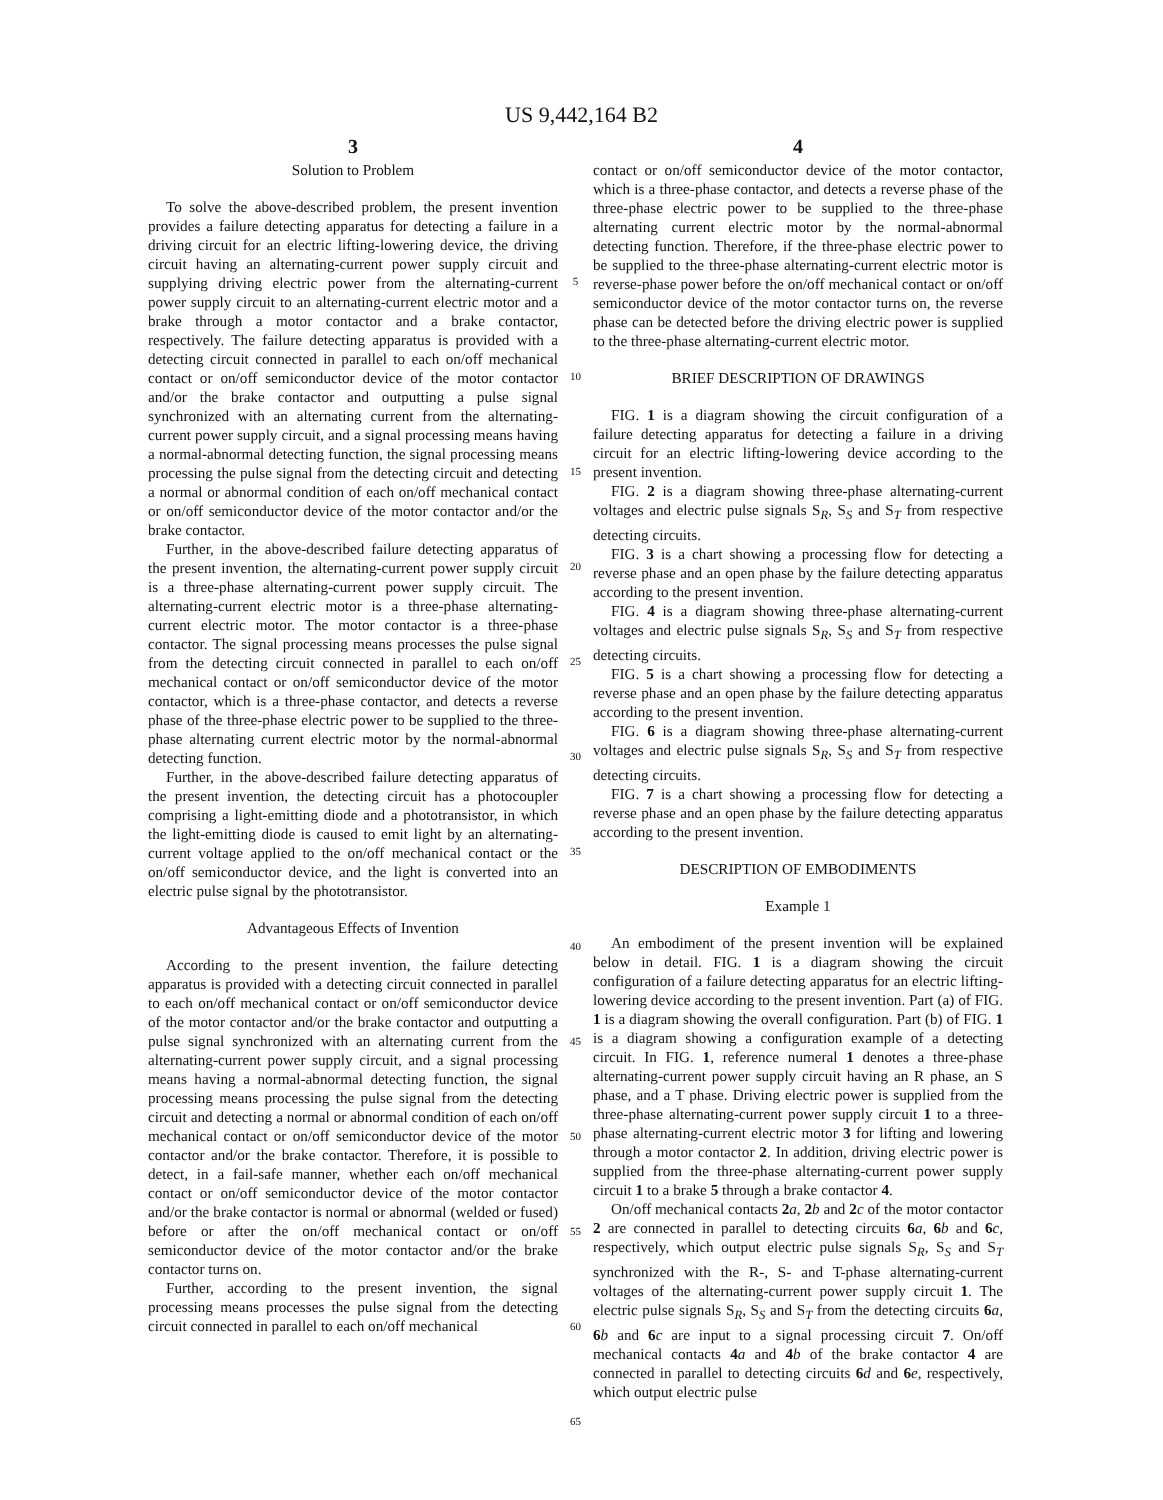US 9,442,164 B2
3
Solution to Problem
To solve the above-described problem, the present invention provides a failure detecting apparatus for detecting a failure in a driving circuit for an electric lifting-lowering device, the driving circuit having an alternating-current power supply circuit and supplying driving electric power from the alternating-current power supply circuit to an alternating-current electric motor and a brake through a motor contactor and a brake contactor, respectively. The failure detecting apparatus is provided with a detecting circuit connected in parallel to each on/off mechanical contact or on/off semiconductor device of the motor contactor and/or the brake contactor and outputting a pulse signal synchronized with an alternating current from the alternating-current power supply circuit, and a signal processing means having a normal-abnormal detecting function, the signal processing means processing the pulse signal from the detecting circuit and detecting a normal or abnormal condition of each on/off mechanical contact or on/off semiconductor device of the motor contactor and/or the brake contactor.
Further, in the above-described failure detecting apparatus of the present invention, the alternating-current power supply circuit is a three-phase alternating-current power supply circuit. The alternating-current electric motor is a three-phase alternating-current electric motor. The motor contactor is a three-phase contactor. The signal processing means processes the pulse signal from the detecting circuit connected in parallel to each on/off mechanical contact or on/off semiconductor device of the motor contactor, which is a three-phase contactor, and detects a reverse phase of the three-phase electric power to be supplied to the three-phase alternating current electric motor by the normal-abnormal detecting function.
Further, in the above-described failure detecting apparatus of the present invention, the detecting circuit has a photocoupler comprising a light-emitting diode and a phototransistor, in which the light-emitting diode is caused to emit light by an alternating-current voltage applied to the on/off mechanical contact or the on/off semiconductor device, and the light is converted into an electric pulse signal by the phototransistor.
Advantageous Effects of Invention
According to the present invention, the failure detecting apparatus is provided with a detecting circuit connected in parallel to each on/off mechanical contact or on/off semiconductor device of the motor contactor and/or the brake contactor and outputting a pulse signal synchronized with an alternating current from the alternating-current power supply circuit, and a signal processing means having a normal-abnormal detecting function, the signal processing means processing the pulse signal from the detecting circuit and detecting a normal or abnormal condition of each on/off mechanical contact or on/off semiconductor device of the motor contactor and/or the brake contactor. Therefore, it is possible to detect, in a fail-safe manner, whether each on/off mechanical contact or on/off semiconductor device of the motor contactor and/or the brake contactor is normal or abnormal (welded or fused) before or after the on/off mechanical contact or on/off semiconductor device of the motor contactor and/or the brake contactor turns on.
Further, according to the present invention, the signal processing means processes the pulse signal from the detecting circuit connected in parallel to each on/off mechanical
5
10
15
20
25
30
35
40
45
50
55
60
65
4
contact or on/off semiconductor device of the motor contactor, which is a three-phase contactor, and detects a reverse phase of the three-phase electric power to be supplied to the three-phase alternating current electric motor by the normal-abnormal detecting function. Therefore, if the three-phase electric power to be supplied to the three-phase alternating-current electric motor is reverse-phase power before the on/off mechanical contact or on/off semiconductor device of the motor contactor turns on, the reverse phase can be detected before the driving electric power is supplied to the three-phase alternating-current electric motor.
BRIEF DESCRIPTION OF DRAWINGS
FIG. 1 is a diagram showing the circuit configuration of a failure detecting apparatus for detecting a failure in a driving circuit for an electric lifting-lowering device according to the present invention.
FIG. 2 is a diagram showing three-phase alternating-current voltages and electric pulse signals S<sub>R</sub>, S<sub>S</sub> and S<sub>T</sub> from respective detecting circuits.
FIG. 3 is a chart showing a processing flow for detecting a reverse phase and an open phase by the failure detecting apparatus according to the present invention.
FIG. 4 is a diagram showing three-phase alternating-current voltages and electric pulse signals S<sub>R</sub>, S<sub>S</sub> and S<sub>T</sub> from respective detecting circuits.
FIG. 5 is a chart showing a processing flow for detecting a reverse phase and an open phase by the failure detecting apparatus according to the present invention.
FIG. 6 is a diagram showing three-phase alternating-current voltages and electric pulse signals S<sub>R</sub>, S<sub>S</sub> and S<sub>T</sub> from respective detecting circuits.
FIG. 7 is a chart showing a processing flow for detecting a reverse phase and an open phase by the failure detecting apparatus according to the present invention.
DESCRIPTION OF EMBODIMENTS
Example 1
An embodiment of the present invention will be explained below in detail. FIG. 1 is a diagram showing the circuit configuration of a failure detecting apparatus for an electric lifting-lowering device according to the present invention. Part (a) of FIG. 1 is a diagram showing the overall configuration. Part (b) of FIG. 1 is a diagram showing a configuration example of a detecting circuit. In FIG. 1, reference numeral 1 denotes a three-phase alternating-current power supply circuit having an R phase, an S phase, and a T phase. Driving electric power is supplied from the three-phase alternating-current power supply circuit 1 to a three-phase alternating-current electric motor 3 for lifting and lowering through a motor contactor 2. In addition, driving electric power is supplied from the three-phase alternating-current power supply circuit 1 to a brake 5 through a brake contactor 4.
On/off mechanical contacts 2 a, 2 b and 2 c of the motor contactor 2 are connected in parallel to detecting circuits 6 a, 6 b and 6 c, respectively, which output electric pulse signals S<sub>R</sub>, S<sub>S</sub> and S<sub>T</sub> synchronized with the R-, S- and T-phase alternating-current voltages of the alternating-current power supply circuit 1. The electric pulse signals S<sub>R</sub>, S<sub>S</sub> and S<sub>T</sub> from the detecting circuits 6 a, 6 b and 6 c are input to a signal processing circuit 7. On/off mechanical contacts 4 a and 4 b of the brake contactor 4 are connected in parallel to detecting circuits 6 d and 6 e, respectively, which output electric pulse